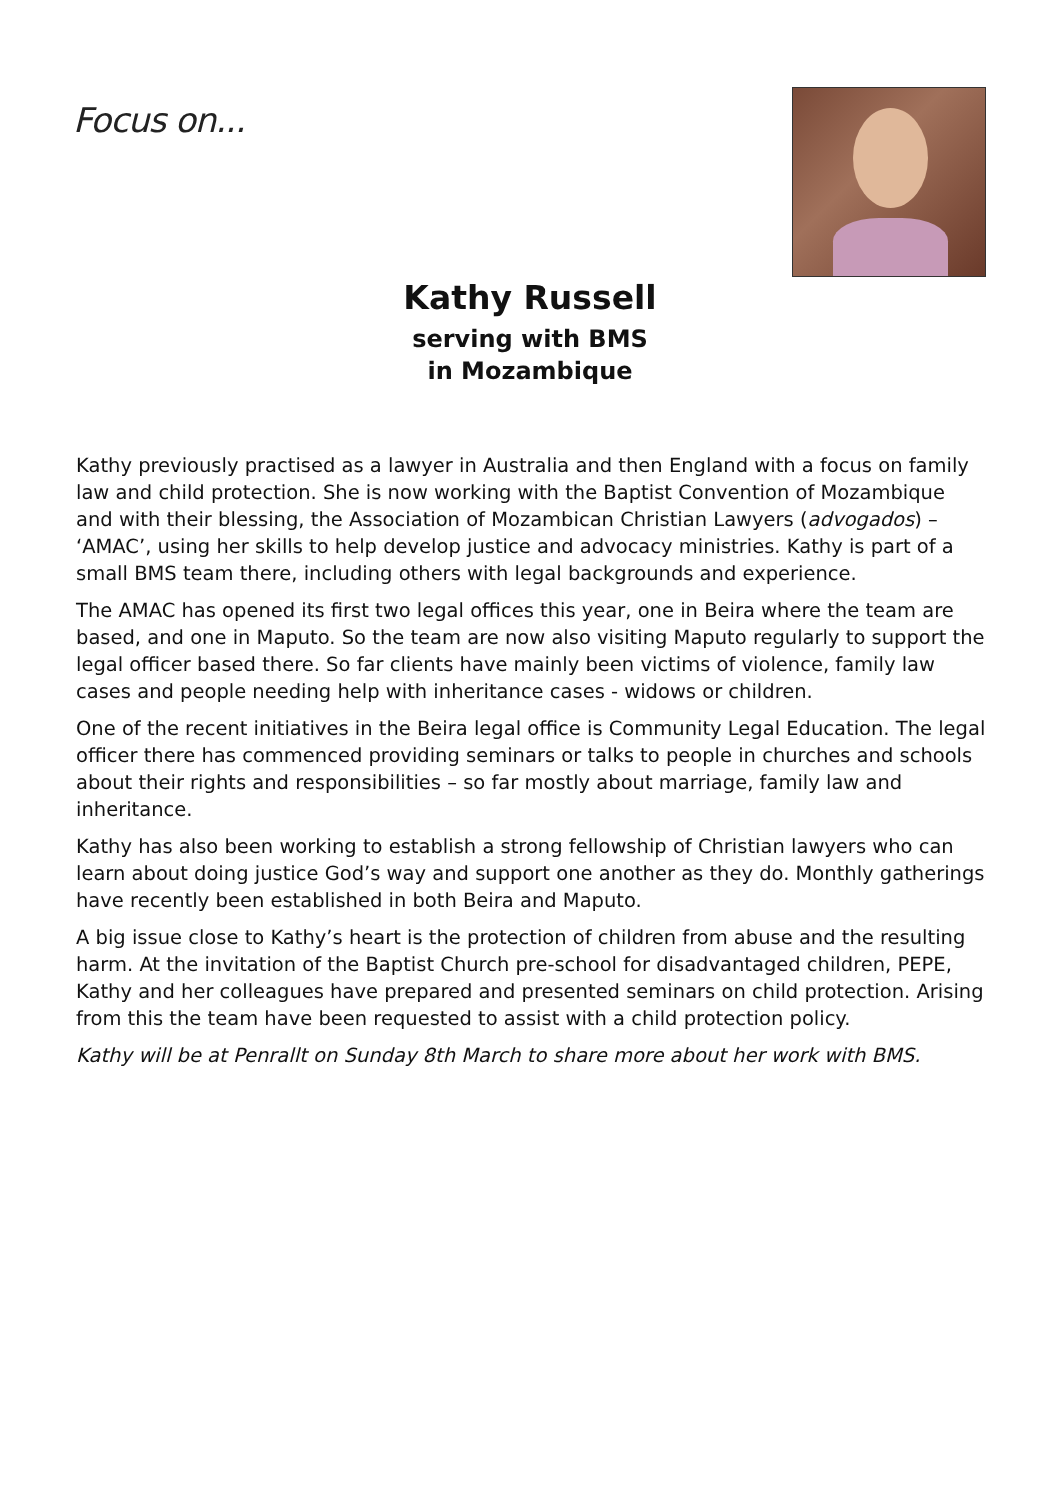Focus on...
Kathy Russell
serving with BMS
in Mozambique
Kathy previously practised as a lawyer in Australia and then England with a focus on family law and child protection. She is now working with the Baptist Convention of Mozambique and with their blessing, the Association of Mozambican Christian Lawyers (advogados) – ‘AMAC’, using her skills to help develop justice and advocacy ministries. Kathy is part of a small BMS team there, including others with legal backgrounds and experience.
The AMAC has opened its first two legal offices this year, one in Beira where the team are based, and one in Maputo. So the team are now also visiting Maputo regularly to support the legal officer based there. So far clients have mainly been victims of violence, family law cases and people needing help with inheritance cases - widows or children.
One of the recent initiatives in the Beira legal office is Community Legal Education. The legal officer there has commenced providing seminars or talks to people in churches and schools about their rights and responsibilities – so far mostly about marriage, family law and inheritance.
Kathy has also been working to establish a strong fellowship of Christian lawyers who can learn about doing justice God’s way and support one another as they do. Monthly gatherings have recently been established in both Beira and Maputo.
A big issue close to Kathy’s heart is the protection of children from abuse and the resulting harm. At the invitation of the Baptist Church pre-school for disadvantaged children, PEPE, Kathy and her colleagues have prepared and presented seminars on child protection. Arising from this the team have been requested to assist with a child protection policy.
Kathy will be at Penrallt on Sunday 8th March to share more about her work with BMS.